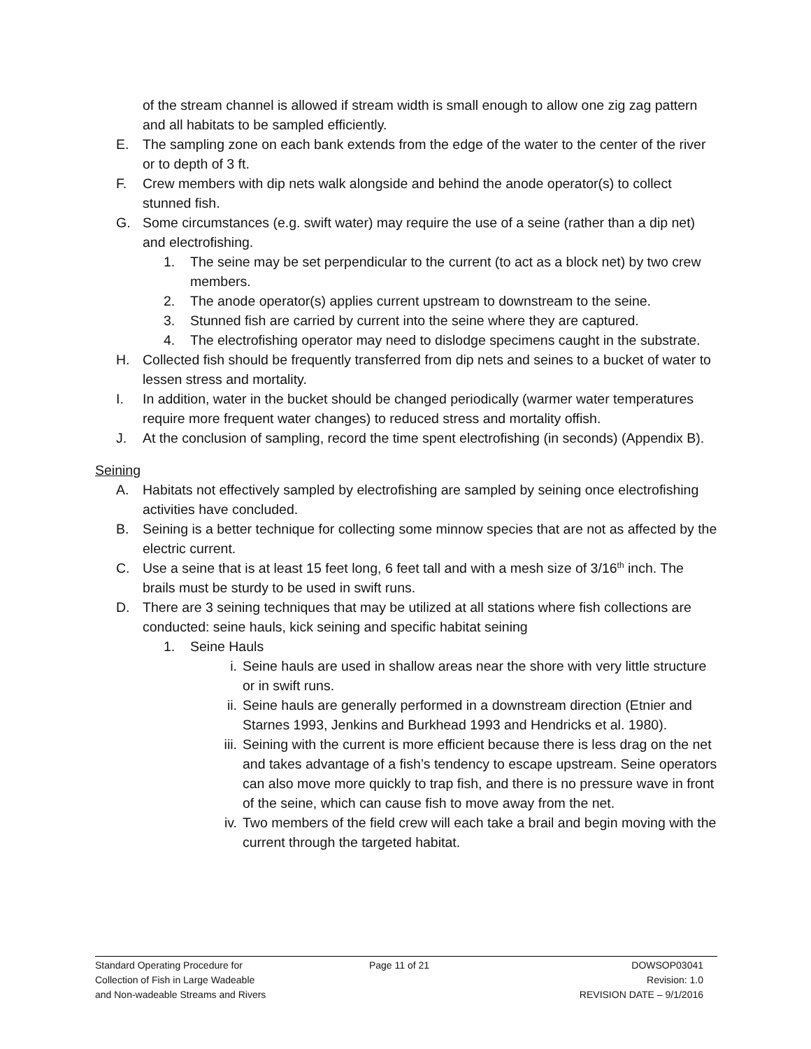of the stream channel is allowed if stream width is small enough to allow one zig zag pattern and all habitats to be sampled efficiently.
E. The sampling zone on each bank extends from the edge of the water to the center of the river or to depth of 3 ft.
F. Crew members with dip nets walk alongside and behind the anode operator(s) to collect stunned fish.
G. Some circumstances (e.g. swift water) may require the use of a seine (rather than a dip net) and electrofishing.
1. The seine may be set perpendicular to the current (to act as a block net) by two crew members.
2. The anode operator(s) applies current upstream to downstream to the seine.
3. Stunned fish are carried by current into the seine where they are captured.
4. The electrofishing operator may need to dislodge specimens caught in the substrate.
H. Collected fish should be frequently transferred from dip nets and seines to a bucket of water to lessen stress and mortality.
I. In addition, water in the bucket should be changed periodically (warmer water temperatures require more frequent water changes) to reduced stress and mortality offish.
J. At the conclusion of sampling, record the time spent electrofishing (in seconds) (Appendix B).
Seining
A. Habitats not effectively sampled by electrofishing are sampled by seining once electrofishing activities have concluded.
B. Seining is a better technique for collecting some minnow species that are not as affected by the electric current.
C. Use a seine that is at least 15 feet long, 6 feet tall and with a mesh size of 3/16<sup>th</sup> inch. The brails must be sturdy to be used in swift runs.
D. There are 3 seining techniques that may be utilized at all stations where fish collections are conducted: seine hauls, kick seining and specific habitat seining
1. Seine Hauls
i. Seine hauls are used in shallow areas near the shore with very little structure or in swift runs.
ii. Seine hauls are generally performed in a downstream direction (Etnier and Starnes 1993, Jenkins and Burkhead 1993 and Hendricks et al. 1980).
iii. Seining with the current is more efficient because there is less drag on the net and takes advantage of a fish’s tendency to escape upstream. Seine operators can also move more quickly to trap fish, and there is no pressure wave in front of the seine, which can cause fish to move away from the net.
iv. Two members of the field crew will each take a brail and begin moving with the current through the targeted habitat.
Standard Operating Procedure for
Collection of Fish in Large Wadeable
and Non-wadeable Streams and Rivers
Page 11 of 21 DOWSOP03041
Revision: 1.0
REVISION DATE – 9/1/2016